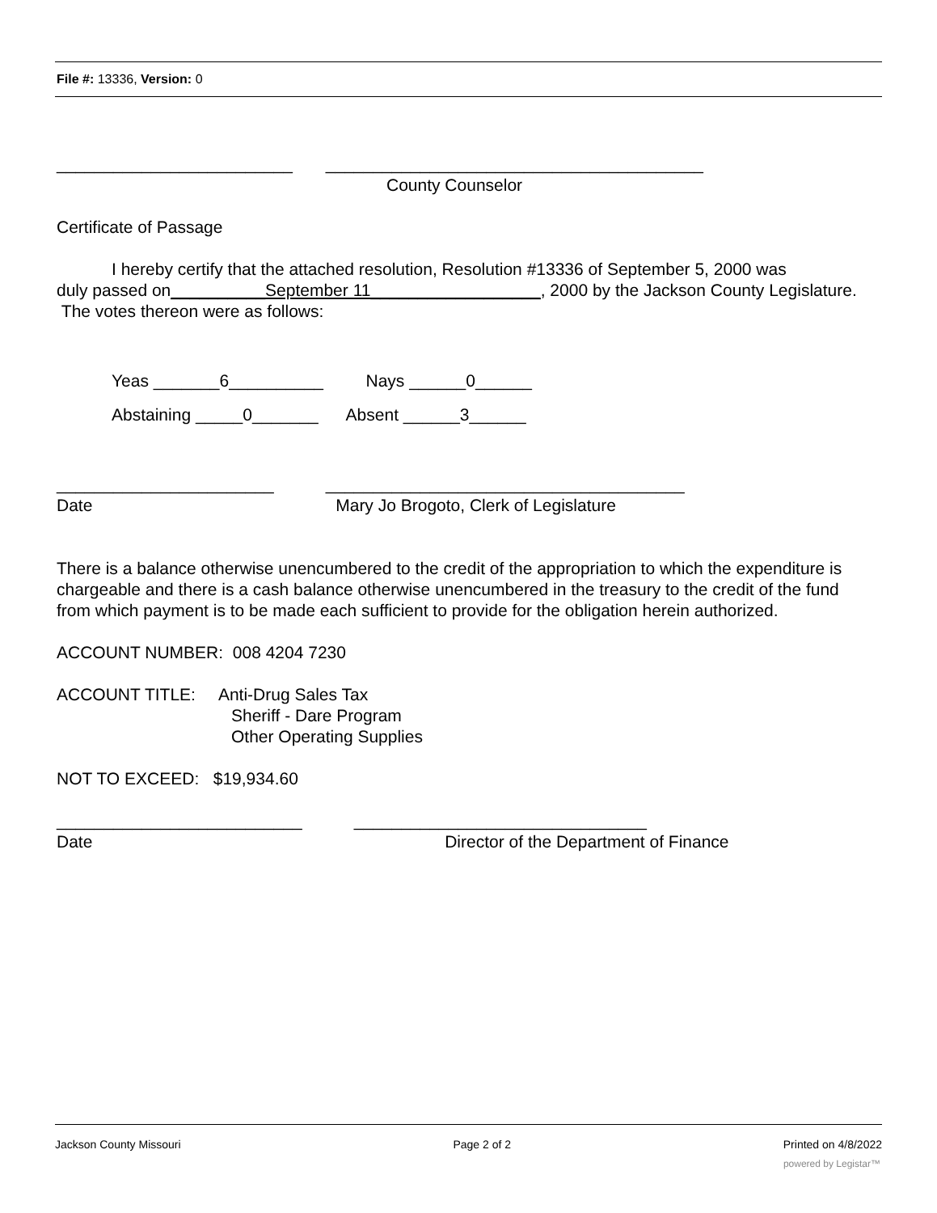File #: 13336, Version: 0
_________________________ ________________________________________
County Counselor
Certificate of Passage
I hereby certify that the attached resolution, Resolution #13336 of September 5, 2000 was
duly passed on__________September 11__________________, 2000 by the Jackson County Legislature. The votes thereon were as follows:
Yeas _______6__________ Nays ______0______
Abstaining _____0_______ Absent ______3______
_______________________ ______________________________________
Date Mary Jo Brogoto, Clerk of Legislature
There is a balance otherwise unencumbered to the credit of the appropriation to which the expenditure is chargeable and there is a cash balance otherwise unencumbered in the treasury to the credit of the fund from which payment is to be made each sufficient to provide for the obligation herein authorized.
ACCOUNT NUMBER: 008 4204 7230
ACCOUNT TITLE: Anti-Drug Sales Tax
Sheriff - Dare Program
Other Operating Supplies
NOT TO EXCEED: $19,934.60
__________________________ _______________________________
Date Director of the Department of Finance
Jackson County Missouri Page 2 of 2 Printed on 4/8/2022
powered by Legistar™